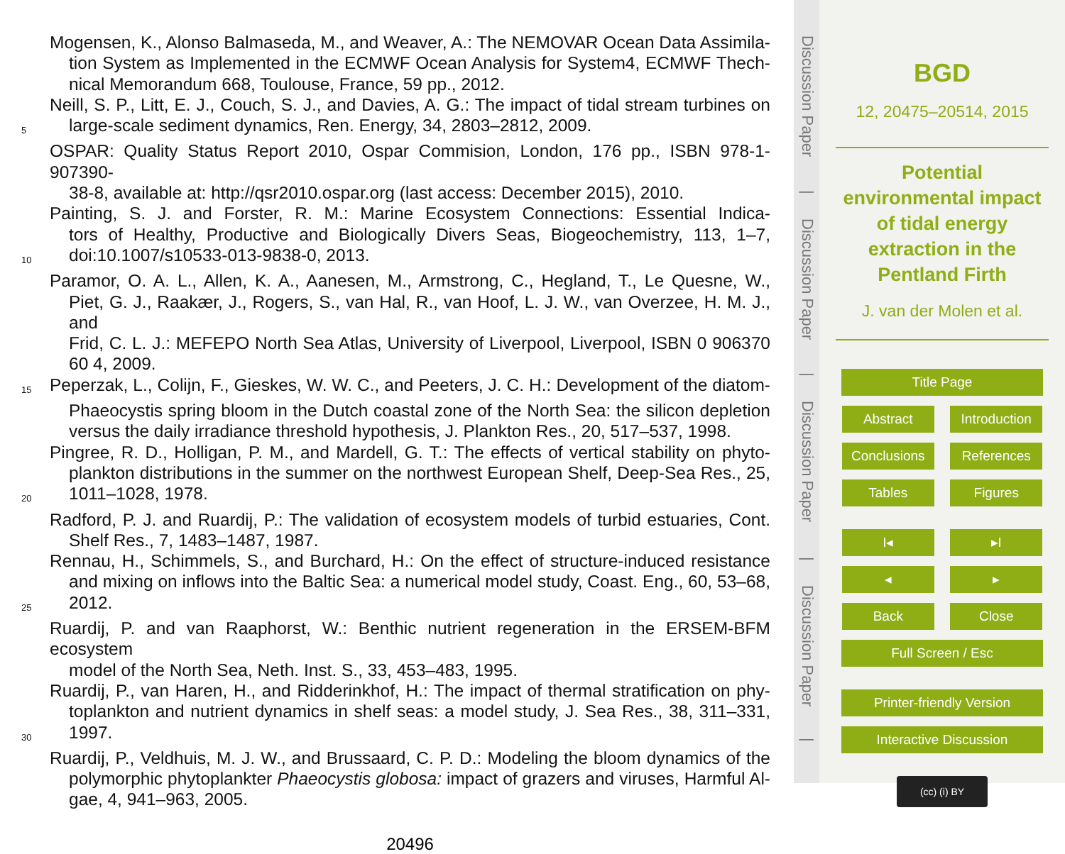Mogensen, K., Alonso Balmaseda, M., and Weaver, A.: The NEMOVAR Ocean Data Assimila-
tion System as Implemented in the ECMWF Ocean Analysis for System4, ECMWF Thech-
nical Memorandum 668, Toulouse, France, 59 pp., 2012.
Neill, S. P., Litt, E. J., Couch, S. J., and Davies, A. G.: The impact of tidal stream turbines on
5 large-scale sediment dynamics, Ren. Energy, 34, 2803–2812, 2009.
OSPAR: Quality Status Report 2010, Ospar Commision, London, 176 pp., ISBN 978-1-907390-
38-8, available at: http://qsr2010.ospar.org (last access: December 2015), 2010.
Painting, S. J. and Forster, R. M.: Marine Ecosystem Connections: Essential Indica-
tors of Healthy, Productive and Biologically Divers Seas, Biogeochemistry, 113, 1–7,
10 doi:10.1007/s10533-013-9838-0, 2013.
Paramor, O. A. L., Allen, K. A., Aanesen, M., Armstrong, C., Hegland, T., Le Quesne, W.,
Piet, G. J., Raakær, J., Rogers, S., van Hal, R., van Hoof, L. J. W., van Overzee, H. M. J., and
Frid, C. L. J.: MEFEPO North Sea Atlas, University of Liverpool, Liverpool, ISBN 0 906370
60 4, 2009.
15 Peperzak, L., Colijn, F., Gieskes, W. W. C., and Peeters, J. C. H.: Development of the diatom-
Phaeocystis spring bloom in the Dutch coastal zone of the North Sea: the silicon depletion
versus the daily irradiance threshold hypothesis, J. Plankton Res., 20, 517–537, 1998.
Pingree, R. D., Holligan, P. M., and Mardell, G. T.: The effects of vertical stability on phyto-
plankton distributions in the summer on the northwest European Shelf, Deep-Sea Res., 25,
20 1011–1028, 1978.
Radford, P. J. and Ruardij, P.: The validation of ecosystem models of turbid estuaries, Cont.
Shelf Res., 7, 1483–1487, 1987.
Rennau, H., Schimmels, S., and Burchard, H.: On the effect of structure-induced resistance
and mixing on inflows into the Baltic Sea: a numerical model study, Coast. Eng., 60, 53–68,
25 2012.
Ruardij, P. and van Raaphorst, W.: Benthic nutrient regeneration in the ERSEM-BFM ecosystem
model of the North Sea, Neth. Inst. S., 33, 453–483, 1995.
Ruardij, P., van Haren, H., and Ridderinkhof, H.: The impact of thermal stratification on phy-
toplankton and nutrient dynamics in shelf seas: a model study, J. Sea Res., 38, 311–331,
30 1997.
Ruardij, P., Veldhuis, M. J. W., and Brussaard, C. P. D.: Modeling the bloom dynamics of the
polymorphic phytoplankter Phaeocystis globosa: impact of grazers and viruses, Harmful Al-
gae, 4, 941–963, 2005.
20496
Discussion Paper
|
Discussion Paper
|
Discussion Paper
|
Discussion Paper
|
BGD
12, 20475–20514, 2015
Potential
environmental impact
of tidal energy
extraction in the
Pentland Firth
J. van der Molen et al.
Title Page
Abstract Introduction
Conclusions References
Tables Figures
I◂ ▸I
◂ ▸
Back Close
Full Screen / Esc
Printer-friendly Version
Interactive Discussion
(cc) (i) BY